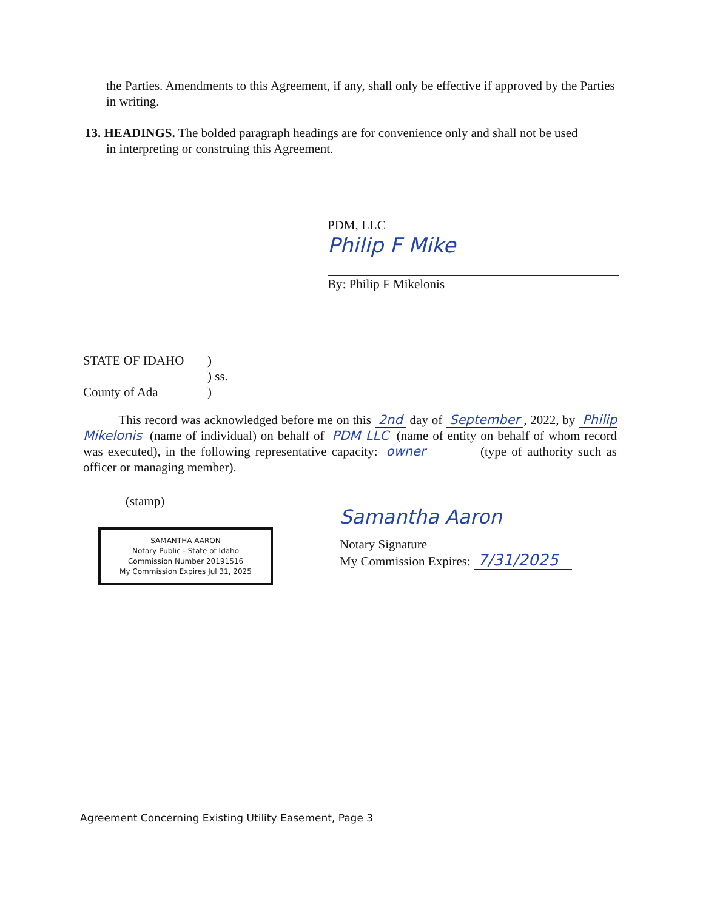the Parties. Amendments to this Agreement, if any, shall only be effective if approved by the Parties in writing.
13. HEADINGS. The bolded paragraph headings are for convenience only and shall not be used
in interpreting or construing this Agreement.
PDM, LLC
Philip F Mike
By: Philip F Mikelonis
STATE OF IDAHO)
) ss.
County of Ada)
This record was acknowledged before me on this 2nd day of September, 2022, by Philip Mikelonis (name of individual) on behalf of PDM LLC (name of entity on behalf of whom record was executed), in the following representative capacity: owner (type of authority such as officer or managing member).
(stamp)
SAMANTHA AARON
Notary Public - State of Idaho
Commission Number 20191516
My Commission Expires Jul 31, 2025
Samantha Aaron
Notary Signature
My Commission Expires: 7/31/2025
Agreement Concerning Existing Utility Easement, Page 3